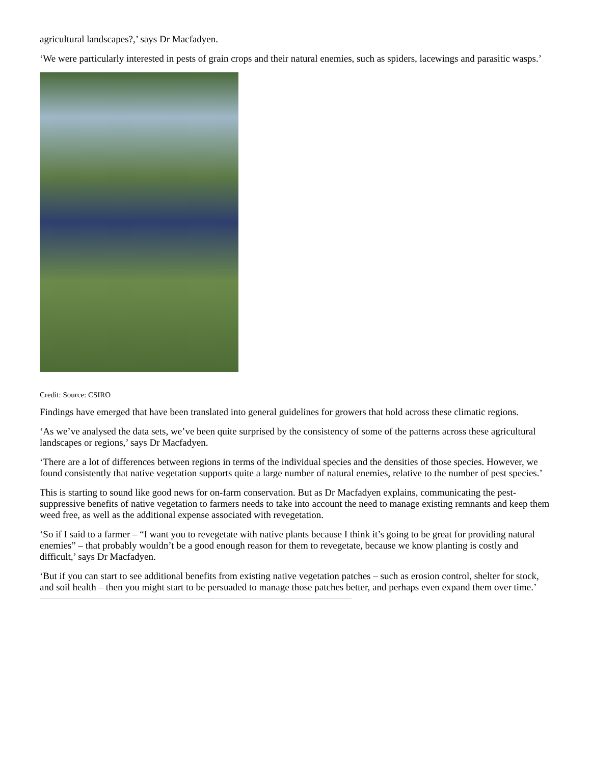agricultural landscapes?,’ says Dr Macfadyen.
‘We were particularly interested in pests of grain crops and their natural enemies, such as spiders, lacewings and parasitic wasps.’
Credit: Source: CSIRO
Findings have emerged that have been translated into general guidelines for growers that hold across these climatic regions.
‘As we’ve analysed the data sets, we’ve been quite surprised by the consistency of some of the patterns across these agricultural landscapes or regions,’ says Dr Macfadyen.
‘There are a lot of differences between regions in terms of the individual species and the densities of those species. However, we found consistently that native vegetation supports quite a large number of natural enemies, relative to the number of pest species.’
This is starting to sound like good news for on-farm conservation. But as Dr Macfadyen explains, communicating the pest-suppressive benefits of native vegetation to farmers needs to take into account the need to manage existing remnants and keep them weed free, as well as the additional expense associated with revegetation.
‘So if I said to a farmer – “I want you to revegetate with native plants because I think it’s going to be great for providing natural enemies” – that probably wouldn’t be a good enough reason for them to revegetate, because we know planting is costly and difficult,’ says Dr Macfadyen.
‘But if you can start to see additional benefits from existing native vegetation patches – such as erosion control, shelter for stock, and soil health – then you might start to be persuaded to manage those patches better, and perhaps even expand them over time.’